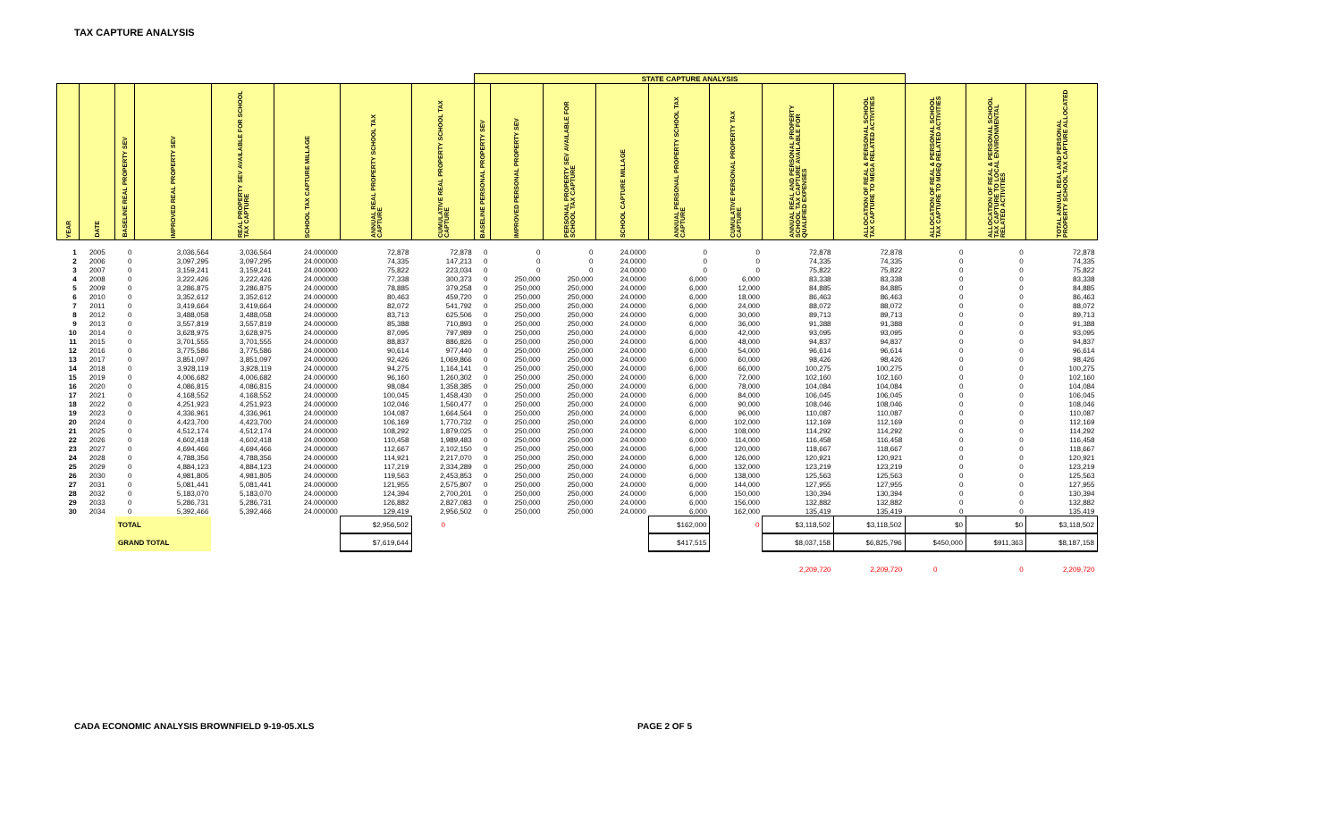TAX CAPTURE ANALYSIS
| | | | | | | | | STATE CAPTURE ANALYSIS | | | | | | | | | | |
| YEAR | DATE | BASELINE REAL PROPERTY SEV | IMPROVED REAL PROPERTY SEV | REAL PROPERTY SEV AVAILABLE FOR SCHOOL TAX CAPTURE | SCHOOL TAX CAPTURE MILLAGE | ANNUAL REAL PROPERTY SCHOOL TAX CAPTURE | CUMULATIVE REAL PROPERTY SCHOOL TAX CAPTURE | BASELINE PERSONAL PROPERTY SEV | IMPROVED PERSONAL PROPERTY SEV | PERSONAL PROPERTY SEV AVAILABLE FOR SCHOOL TAX CAPTURE | SCHOOL CAPTURE MILLAGE | ANNUAL PERSONAL PROPERTY SCHOOL TAX CAPTURE | CUMULATIVE PERSONAL PROPERTY TAX CAPTURE | ANNUAL REAL AND PERSONAL PROPERTY SCHOOL TAX CAPTURE AVAILABLE FOR QUALIFIED EXPENSES | ALLOCATION OF REAL & PERSONAL SCHOOL TAX CAPTURE TO MEGA RELATED ACTIVITIES | ALLOCATION OF REAL & PERSONAL SCHOOL TAX CAPTURE TO MDEQ RELATED ACTIVITIES | ALLOCATION OF REAL & PERSONAL SCHOOL TAX CAPTURE TO LOCAL ENVIRONMENTAL RELATED ACTIVITIES | TOTAL ANNUAL REAL AND PERSONAL PROPERTY SCHOOL TAX CAPTURE ALLOCATED |
| 1 | 2005 | 0 | 3,036,564 | 3,036,564 | 24.000000 | 72,878 | 72,878 | 0 | 0 | 0 | 24.0000 | 0 | 0 | 72,878 | 72,878 | 0 | 0 | 72,878 |
| 2 | 2006 | 0 | 3,097,295 | 3,097,295 | 24.000000 | 74,335 | 147,213 | 0 | 0 | 0 | 24.0000 | 0 | 0 | 74,335 | 74,335 | 0 | 0 | 74,335 |
| 3 | 2007 | 0 | 3,159,241 | 3,159,241 | 24.000000 | 75,822 | 223,034 | 0 | 0 | 0 | 24.0000 | 0 | 0 | 75,822 | 75,822 | 0 | 0 | 75,822 |
| 4 | 2008 | 0 | 3,222,426 | 3,222,426 | 24.000000 | 77,338 | 300,373 | 0 | 250,000 | 250,000 | 24.0000 | 6,000 | 6,000 | 83,338 | 83,338 | 0 | 0 | 83,338 |
| 5 | 2009 | 0 | 3,286,875 | 3,286,875 | 24.000000 | 78,885 | 379,258 | 0 | 250,000 | 250,000 | 24.0000 | 6,000 | 12,000 | 84,885 | 84,885 | 0 | 0 | 84,885 |
| 6 | 2010 | 0 | 3,352,612 | 3,352,612 | 24.000000 | 80,463 | 459,720 | 0 | 250,000 | 250,000 | 24.0000 | 6,000 | 18,000 | 86,463 | 86,463 | 0 | 0 | 86,463 |
| 7 | 2011 | 0 | 3,419,664 | 3,419,664 | 24.000000 | 82,072 | 541,792 | 0 | 250,000 | 250,000 | 24.0000 | 6,000 | 24,000 | 88,072 | 88,072 | 0 | 0 | 88,072 |
| 8 | 2012 | 0 | 3,488,058 | 3,488,058 | 24.000000 | 83,713 | 625,506 | 0 | 250,000 | 250,000 | 24.0000 | 6,000 | 30,000 | 89,713 | 89,713 | 0 | 0 | 89,713 |
| 9 | 2013 | 0 | 3,557,819 | 3,557,819 | 24.000000 | 85,388 | 710,893 | 0 | 250,000 | 250,000 | 24.0000 | 6,000 | 36,000 | 91,388 | 91,388 | 0 | 0 | 91,388 |
| 10 | 2014 | 0 | 3,628,975 | 3,628,975 | 24.000000 | 87,095 | 797,989 | 0 | 250,000 | 250,000 | 24.0000 | 6,000 | 42,000 | 93,095 | 93,095 | 0 | 0 | 93,095 |
| 11 | 2015 | 0 | 3,701,555 | 3,701,555 | 24.000000 | 88,837 | 886,826 | 0 | 250,000 | 250,000 | 24.0000 | 6,000 | 48,000 | 94,837 | 94,837 | 0 | 0 | 94,837 |
| 12 | 2016 | 0 | 3,775,586 | 3,775,586 | 24.000000 | 90,614 | 977,440 | 0 | 250,000 | 250,000 | 24.0000 | 6,000 | 54,000 | 96,614 | 96,614 | 0 | 0 | 96,614 |
| 13 | 2017 | 0 | 3,851,097 | 3,851,097 | 24.000000 | 92,426 | 1,069,866 | 0 | 250,000 | 250,000 | 24.0000 | 6,000 | 60,000 | 98,426 | 98,426 | 0 | 0 | 98,426 |
| 14 | 2018 | 0 | 3,928,119 | 3,928,119 | 24.000000 | 94,275 | 1,164,141 | 0 | 250,000 | 250,000 | 24.0000 | 6,000 | 66,000 | 100,275 | 100,275 | 0 | 0 | 100,275 |
| 15 | 2019 | 0 | 4,006,682 | 4,006,682 | 24.000000 | 96,160 | 1,260,302 | 0 | 250,000 | 250,000 | 24.0000 | 6,000 | 72,000 | 102,160 | 102,160 | 0 | 0 | 102,160 |
| 16 | 2020 | 0 | 4,086,815 | 4,086,815 | 24.000000 | 98,084 | 1,358,385 | 0 | 250,000 | 250,000 | 24.0000 | 6,000 | 78,000 | 104,084 | 104,084 | 0 | 0 | 104,084 |
| 17 | 2021 | 0 | 4,168,552 | 4,168,552 | 24.000000 | 100,045 | 1,458,430 | 0 | 250,000 | 250,000 | 24.0000 | 6,000 | 84,000 | 106,045 | 106,045 | 0 | 0 | 106,045 |
| 18 | 2022 | 0 | 4,251,923 | 4,251,923 | 24.000000 | 102,046 | 1,560,477 | 0 | 250,000 | 250,000 | 24.0000 | 6,000 | 90,000 | 108,046 | 108,046 | 0 | 0 | 108,046 |
| 19 | 2023 | 0 | 4,336,961 | 4,336,961 | 24.000000 | 104,087 | 1,664,564 | 0 | 250,000 | 250,000 | 24.0000 | 6,000 | 96,000 | 110,087 | 110,087 | 0 | 0 | 110,087 |
| 20 | 2024 | 0 | 4,423,700 | 4,423,700 | 24.000000 | 106,169 | 1,770,732 | 0 | 250,000 | 250,000 | 24.0000 | 6,000 | 102,000 | 112,169 | 112,169 | 0 | 0 | 112,169 |
| 21 | 2025 | 0 | 4,512,174 | 4,512,174 | 24.000000 | 108,292 | 1,879,025 | 0 | 250,000 | 250,000 | 24.0000 | 6,000 | 108,000 | 114,292 | 114,292 | 0 | 0 | 114,292 |
| 22 | 2026 | 0 | 4,602,418 | 4,602,418 | 24.000000 | 110,458 | 1,989,483 | 0 | 250,000 | 250,000 | 24.0000 | 6,000 | 114,000 | 116,458 | 116,458 | 0 | 0 | 116,458 |
| 23 | 2027 | 0 | 4,694,466 | 4,694,466 | 24.000000 | 112,667 | 2,102,150 | 0 | 250,000 | 250,000 | 24.0000 | 6,000 | 120,000 | 118,667 | 118,667 | 0 | 0 | 118,667 |
| 24 | 2028 | 0 | 4,788,356 | 4,788,356 | 24.000000 | 114,921 | 2,217,070 | 0 | 250,000 | 250,000 | 24.0000 | 6,000 | 126,000 | 120,921 | 120,921 | 0 | 0 | 120,921 |
| 25 | 2029 | 0 | 4,884,123 | 4,884,123 | 24.000000 | 117,219 | 2,334,289 | 0 | 250,000 | 250,000 | 24.0000 | 6,000 | 132,000 | 123,219 | 123,219 | 0 | 0 | 123,219 |
| 26 | 2030 | 0 | 4,981,805 | 4,981,805 | 24.000000 | 119,563 | 2,453,853 | 0 | 250,000 | 250,000 | 24.0000 | 6,000 | 138,000 | 125,563 | 125,563 | 0 | 0 | 125,563 |
| 27 | 2031 | 0 | 5,081,441 | 5,081,441 | 24.000000 | 121,955 | 2,575,807 | 0 | 250,000 | 250,000 | 24.0000 | 6,000 | 144,000 | 127,955 | 127,955 | 0 | 0 | 127,955 |
| 28 | 2032 | 0 | 5,183,070 | 5,183,070 | 24.000000 | 124,394 | 2,700,201 | 0 | 250,000 | 250,000 | 24.0000 | 6,000 | 150,000 | 130,394 | 130,394 | 0 | 0 | 130,394 |
| 29 | 2033 | 0 | 5,286,731 | 5,286,731 | 24.000000 | 126,882 | 2,827,083 | 0 | 250,000 | 250,000 | 24.0000 | 6,000 | 156,000 | 132,882 | 132,882 | 0 | 0 | 132,882 |
| 30 | 2034 | 0 | 5,392,466 | 5,392,466 | 24.000000 | 129,419 | 2,956,502 | 0 | 250,000 | 250,000 | 24.0000 | 6,000 | 162,000 | 135,419 | 135,419 | 0 | 0 | 135,419 |
| | | TOTAL | | | | $2,956,502 | 0 | | | | | $162,000 | 0 | $3,118,502 | $3,118,502 | $0 | $0 | $3,118,502 |
| | | GRAND TOTAL | | | | $7,619,644 | | | | | | $417,515 | | $8,037,158 | $6,825,796 | $450,000 | $911,363 | $8,187,158 |
| | | | | | | | | | | | | | | 2,209,720 | 2,209,720 | 0 | 0 | 2,209,720 |
CADA ECONOMIC ANALYSIS BROWNFIELD 9-19-05.XLS PAGE 2 OF 5